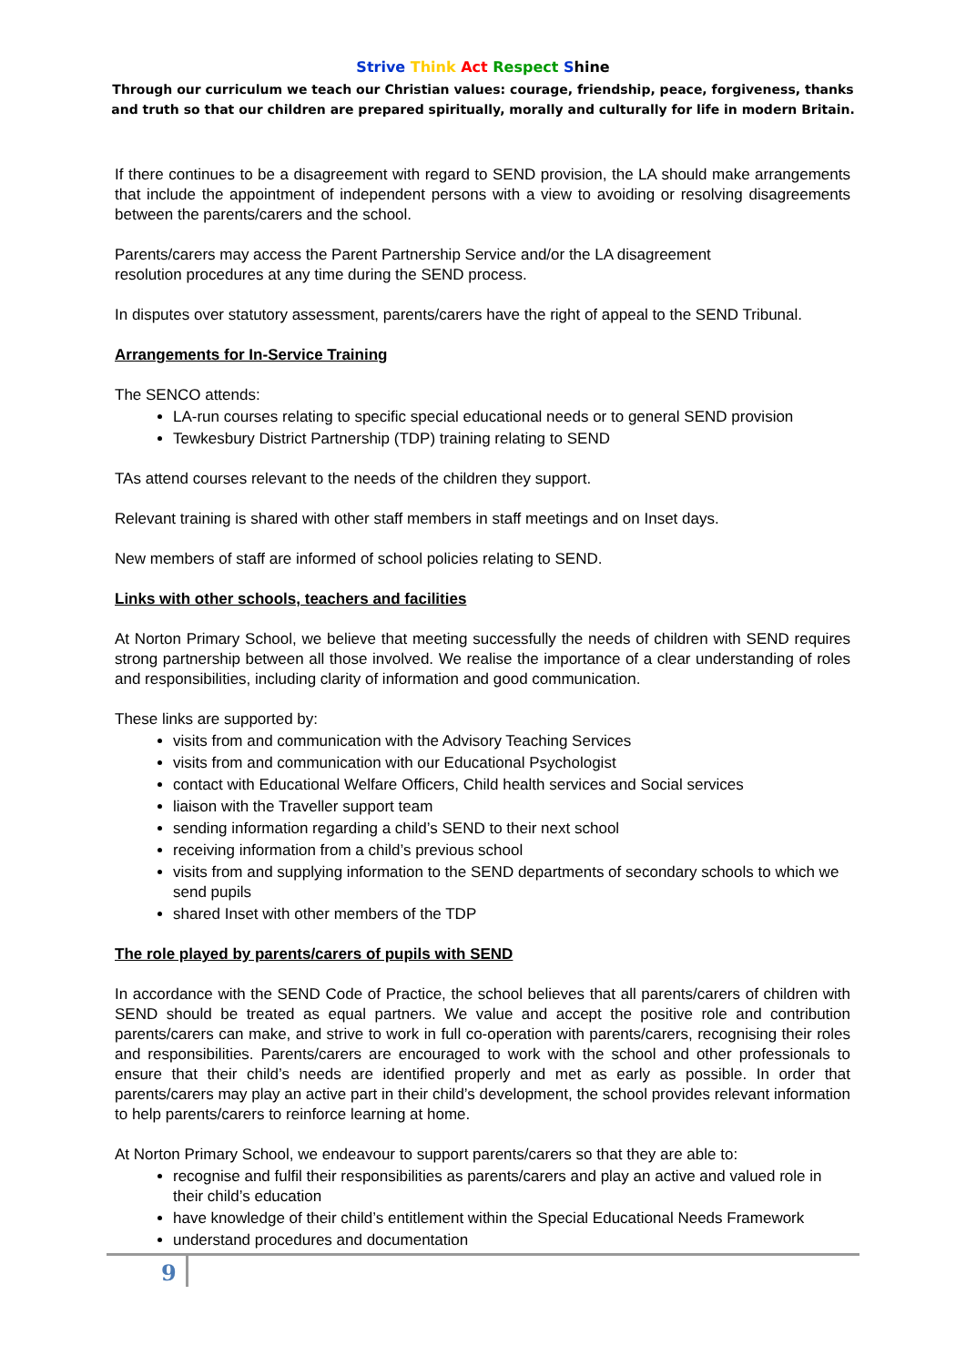Strive Think Act Respect Shine
Through our curriculum we teach our Christian values: courage, friendship, peace, forgiveness, thanks and truth so that our children are prepared spiritually, morally and culturally for life in modern Britain.
If there continues to be a disagreement with regard to SEND provision, the LA should make arrangements that include the appointment of independent persons with a view to avoiding or resolving disagreements between the parents/carers and the school.
Parents/carers may access the Parent Partnership Service and/or the LA disagreement
resolution procedures at any time during the SEND process.
In disputes over statutory assessment, parents/carers have the right of appeal to the SEND Tribunal.
Arrangements for In-Service Training
The SENCO attends:
LA-run courses relating to specific special educational needs or to general SEND provision
Tewkesbury District Partnership (TDP) training relating to SEND
TAs attend courses relevant to the needs of the children they support.
Relevant training is shared with other staff members in staff meetings and on Inset days.
New members of staff are informed of school policies relating to SEND.
Links with other schools, teachers and facilities
At Norton Primary School, we believe that meeting successfully the needs of children with SEND requires strong partnership between all those involved. We realise the importance of a clear understanding of roles and responsibilities, including clarity of information and good communication.
These links are supported by:
visits from and communication with the Advisory Teaching Services
visits from and communication with our Educational Psychologist
contact with Educational Welfare Officers, Child health services and Social services
liaison with the Traveller support team
sending information regarding a child’s SEND to their next school
receiving information from a child’s previous school
visits from and supplying information to the SEND departments of secondary schools to which we send pupils
shared Inset with other members of the TDP
The role played by parents/carers of pupils with SEND
In accordance with the SEND Code of Practice, the school believes that all parents/carers of children with SEND should be treated as equal partners. We value and accept the positive role and contribution parents/carers can make, and strive to work in full co-operation with parents/carers, recognising their roles and responsibilities. Parents/carers are encouraged to work with the school and other professionals to ensure that their child’s needs are identified properly and met as early as possible. In order that parents/carers may play an active part in their child’s development, the school provides relevant information to help parents/carers to reinforce learning at home.
At Norton Primary School, we endeavour to support parents/carers so that they are able to:
recognise and fulfil their responsibilities as parents/carers and play an active and valued role in their child’s education
have knowledge of their child’s entitlement within the Special Educational Needs Framework
understand procedures and documentation
9